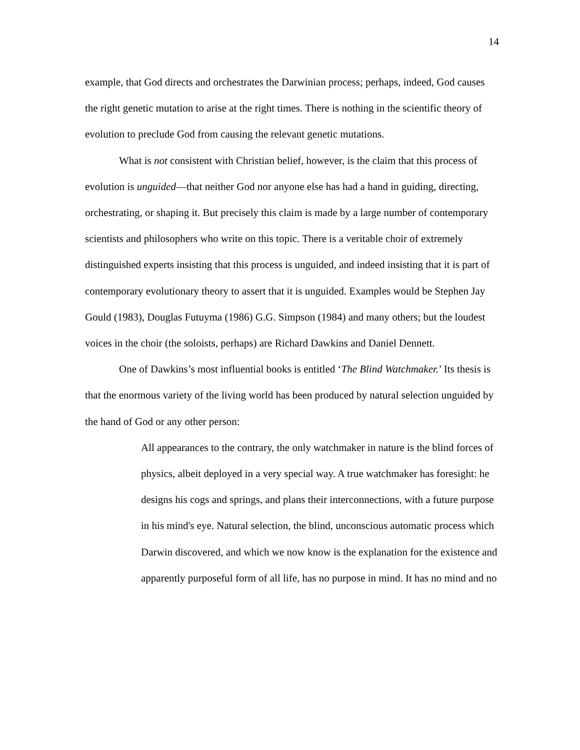14
example, that God directs and orchestrates the Darwinian process; perhaps, indeed, God causes the right genetic mutation to arise at the right times. There is nothing in the scientific theory of evolution to preclude God from causing the relevant genetic mutations.
What is not consistent with Christian belief, however, is the claim that this process of evolution is unguided—that neither God nor anyone else has had a hand in guiding, directing, orchestrating, or shaping it. But precisely this claim is made by a large number of contemporary scientists and philosophers who write on this topic. There is a veritable choir of extremely distinguished experts insisting that this process is unguided, and indeed insisting that it is part of contemporary evolutionary theory to assert that it is unguided. Examples would be Stephen Jay Gould (1983), Douglas Futuyma (1986) G.G. Simpson (1984) and many others; but the loudest voices in the choir (the soloists, perhaps) are Richard Dawkins and Daniel Dennett.
One of Dawkins’s most influential books is entitled ‘The Blind Watchmaker.’ Its thesis is that the enormous variety of the living world has been produced by natural selection unguided by the hand of God or any other person:
All appearances to the contrary, the only watchmaker in nature is the blind forces of physics, albeit deployed in a very special way. A true watchmaker has foresight: he designs his cogs and springs, and plans their interconnections, with a future purpose in his mind's eye. Natural selection, the blind, unconscious automatic process which Darwin discovered, and which we now know is the explanation for the existence and apparently purposeful form of all life, has no purpose in mind. It has no mind and no